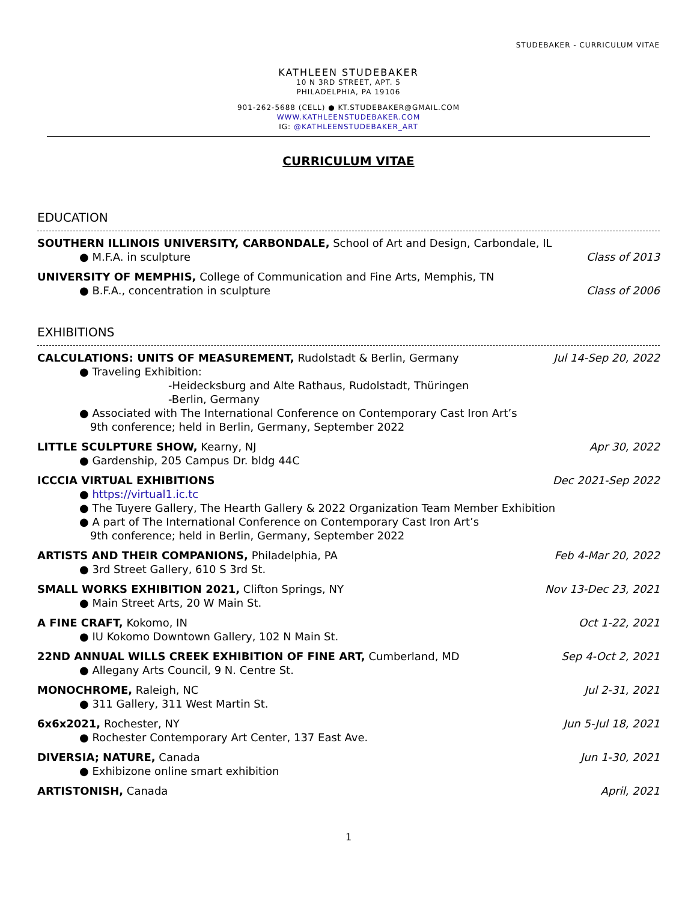STUDEBAKER - CURRICULUM VITAE
KATHLEEN STUDEBAKER
10 N 3RD STREET, APT. 5
PHILADELPHIA, PA 19106
901-262-5688 (CELL) ● KT.STUDEBAKER@GMAIL.COM
WWW.KATHLEENSTUDEBAKER.COM
IG: @KATHLEENSTUDEBAKER_ART
CURRICULUM VITAE
EDUCATION
SOUTHERN ILLINOIS UNIVERSITY, CARBONDALE, School of Art and Design, Carbondale, IL
● M.F.A. in sculpture Class of 2013
UNIVERSITY OF MEMPHIS, College of Communication and Fine Arts, Memphis, TN
● B.F.A., concentration in sculpture Class of 2006
EXHIBITIONS
CALCULATIONS: UNITS OF MEASUREMENT, Rudolstadt & Berlin, Germany Jul 14-Sep 20, 2022
● Traveling Exhibition:
-Heidecksburg and Alte Rathaus, Rudolstadt, Thüringen
-Berlin, Germany
● Associated with The International Conference on Contemporary Cast Iron Art’s
9th conference; held in Berlin, Germany, September 2022
LITTLE SCULPTURE SHOW, Kearny, NJ Apr 30, 2022
● Gardenship, 205 Campus Dr. bldg 44C
ICCCIA VIRTUAL EXHIBITIONS Dec 2021-Sep 2022
● https://virtual1.ic.tc
● The Tuyere Gallery, The Hearth Gallery & 2022 Organization Team Member Exhibition
● A part of The International Conference on Contemporary Cast Iron Art’s
9th conference; held in Berlin, Germany, September 2022
ARTISTS AND THEIR COMPANIONS, Philadelphia, PA Feb 4-Mar 20, 2022
● 3rd Street Gallery, 610 S 3rd St.
SMALL WORKS EXHIBITION 2021, Clifton Springs, NY Nov 13-Dec 23, 2021
● Main Street Arts, 20 W Main St.
A FINE CRAFT, Kokomo, IN Oct 1-22, 2021
● IU Kokomo Downtown Gallery, 102 N Main St.
22ND ANNUAL WILLS CREEK EXHIBITION OF FINE ART, Cumberland, MD Sep 4-Oct 2, 2021
● Allegany Arts Council, 9 N. Centre St.
MONOCHROME, Raleigh, NC Jul 2-31, 2021
● 311 Gallery, 311 West Martin St.
6x6x2021, Rochester, NY Jun 5-Jul 18, 2021
● Rochester Contemporary Art Center, 137 East Ave.
DIVERSIA; NATURE, Canada Jun 1-30, 2021
● Exhibizone online smart exhibition
ARTISTONISH, Canada April, 2021
1